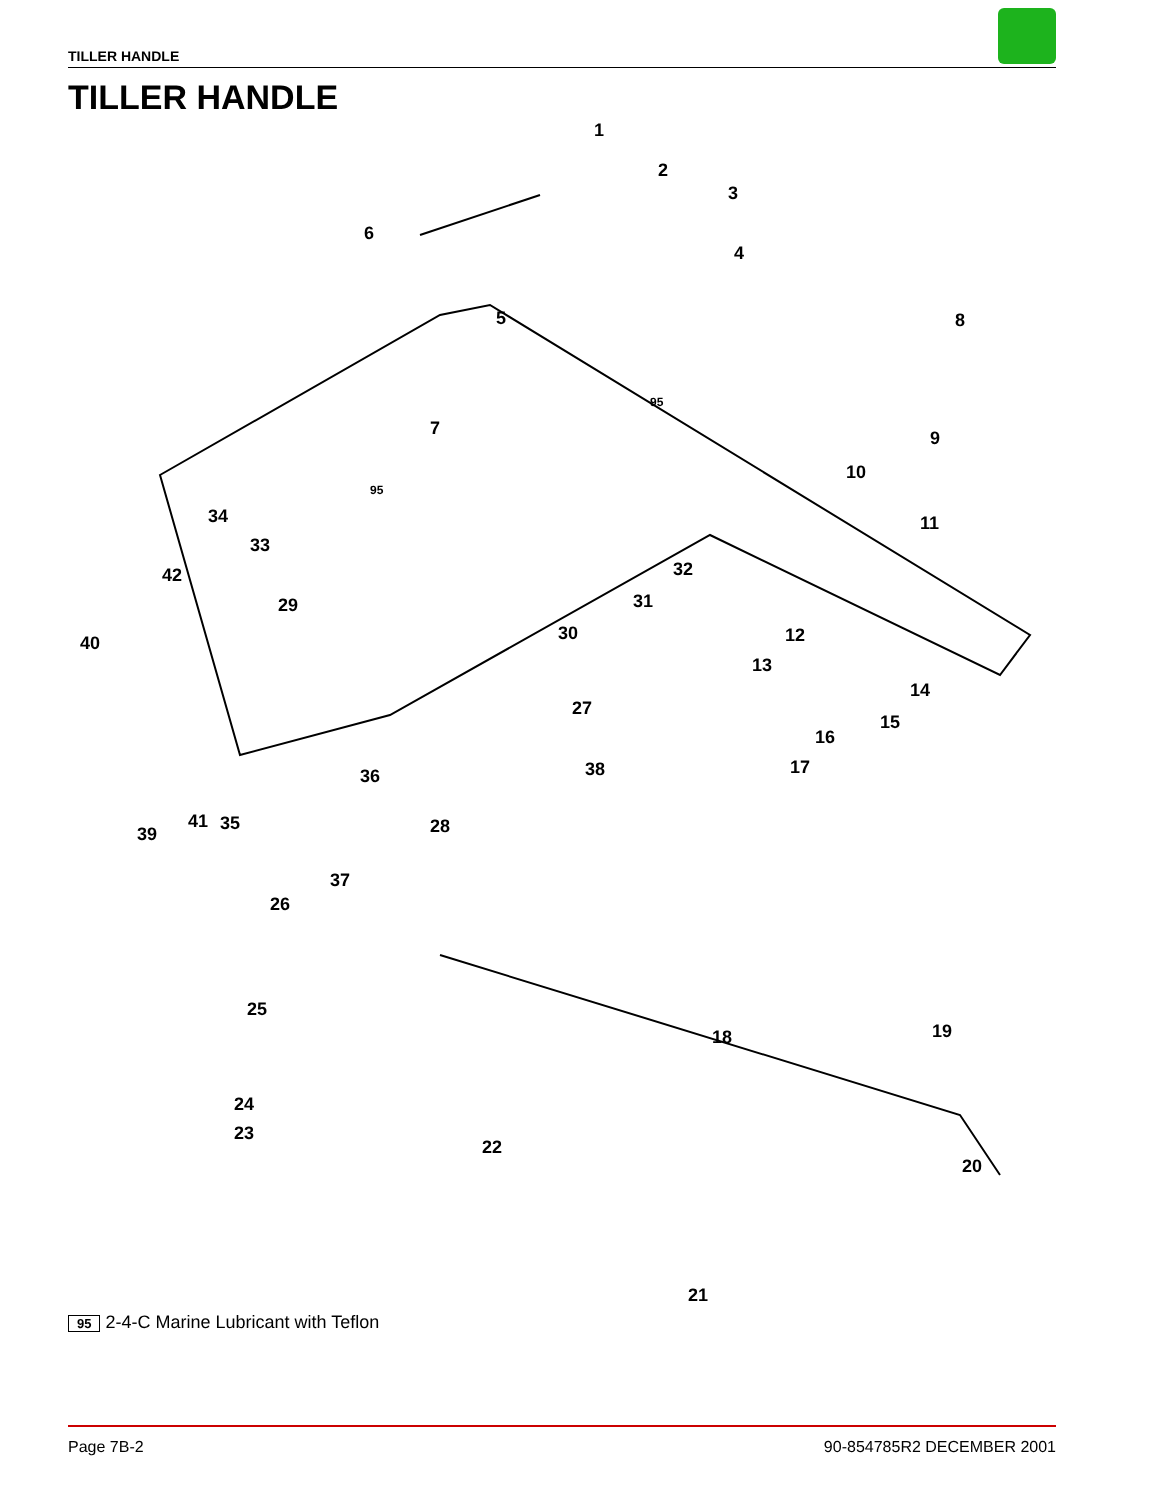TILLER HANDLE
TILLER HANDLE
1
2
3
4
5
6
7
8
9
10
11
12
13
14
15
16
17
18 19
20
21
22
23
24
25
26
27
28
29
30
31
32
33
34
35
36
37
38
39
40
41
42
95
95
95 2-4-C Marine Lubricant with Teflon
Page 7B-2 90-854785R2 DECEMBER 2001